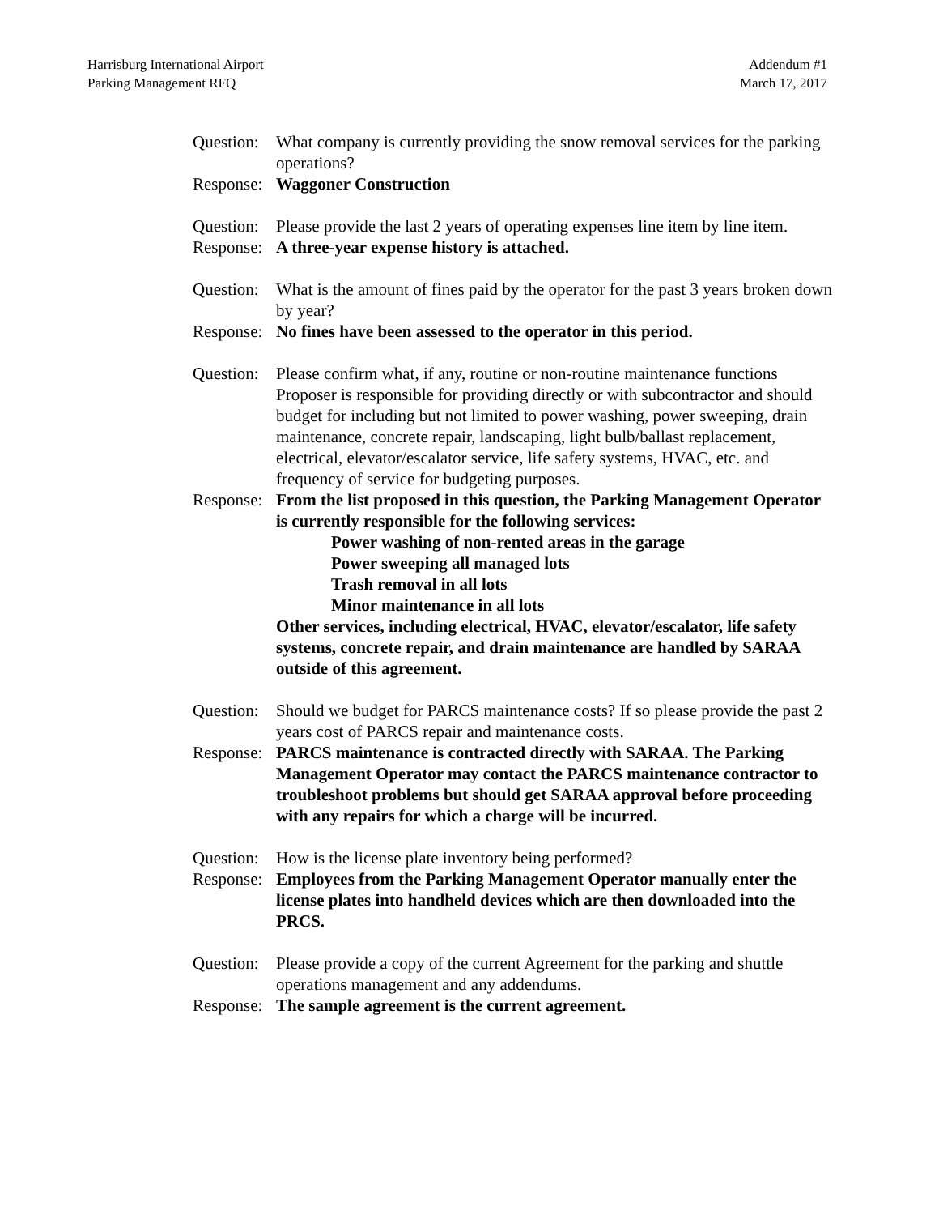Harrisburg International Airport
Parking Management RFQ
Addendum #1
March 17, 2017
Question:
What company is currently providing the snow removal services for the parking operations?
Response:
Waggoner Construction
Question:
Please provide the last 2 years of operating expenses line item by line item.
Response:
A three-year expense history is attached.
Question:
What is the amount of fines paid by the operator for the past 3 years broken down by year?
Response:
No fines have been assessed to the operator in this period.
Question:
Please confirm what, if any, routine or non-routine maintenance functions Proposer is responsible for providing directly or with subcontractor and should budget for including but not limited to power washing, power sweeping, drain maintenance, concrete repair, landscaping, light bulb/ballast replacement, electrical, elevator/escalator service, life safety systems, HVAC, etc. and frequency of service for budgeting purposes.
Response:
From the list proposed in this question, the Parking Management Operator is currently responsible for the following services:
Power washing of non-rented areas in the garage
Power sweeping all managed lots
Trash removal in all lots
Minor maintenance in all lots
Other services, including electrical, HVAC, elevator/escalator, life safety systems, concrete repair, and drain maintenance are handled by SARAA outside of this agreement.
Question:
Should we budget for PARCS maintenance costs? If so please provide the past 2 years cost of PARCS repair and maintenance costs.
Response:
PARCS maintenance is contracted directly with SARAA. The Parking Management Operator may contact the PARCS maintenance contractor to troubleshoot problems but should get SARAA approval before proceeding with any repairs for which a charge will be incurred.
Question:
How is the license plate inventory being performed?
Response:
Employees from the Parking Management Operator manually enter the license plates into handheld devices which are then downloaded into the PRCS.
Question:
Please provide a copy of the current Agreement for the parking and shuttle operations management and any addendums.
Response:
The sample agreement is the current agreement.